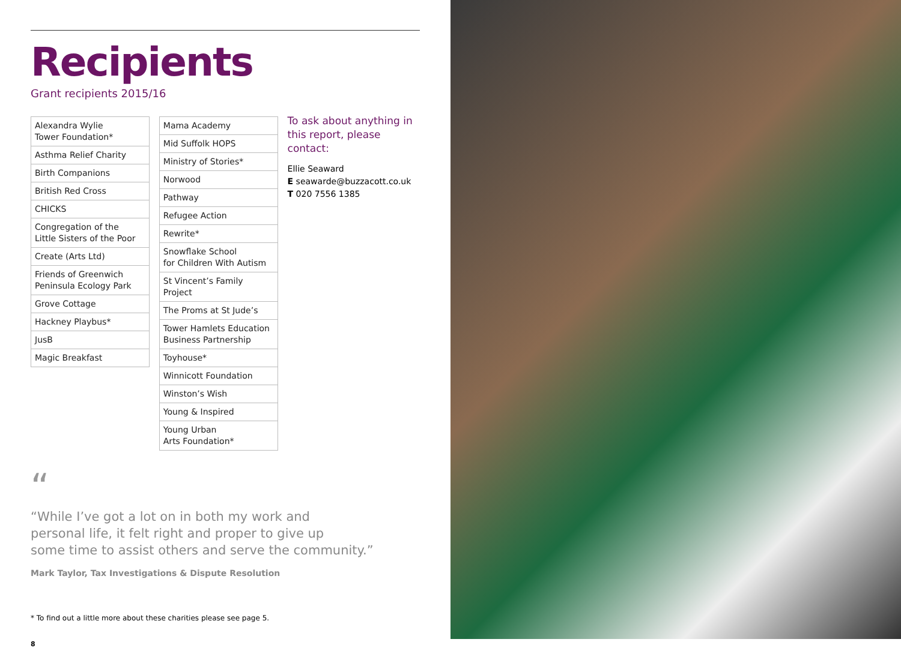Recipients
Grant recipients 2015/16
| Alexandra Wylie Tower Foundation* |
| Asthma Relief Charity |
| Birth Companions |
| British Red Cross |
| CHICKS |
| Congregation of the Little Sisters of the Poor |
| Create (Arts Ltd) |
| Friends of Greenwich Peninsula Ecology Park |
| Grove Cottage |
| Hackney Playbus* |
| JusB |
| Magic Breakfast |
| Mama Academy |
| Mid Suffolk HOPS |
| Ministry of Stories* |
| Norwood |
| Pathway |
| Refugee Action |
| Rewrite* |
| Snowflake School for Children With Autism |
| St Vincent’s Family Project |
| The Proms at St Jude’s |
| Tower Hamlets Education Business Partnership |
| Toyhouse* |
| Winnicott Foundation |
| Winston’s Wish |
| Young & Inspired |
| Young Urban Arts Foundation* |
To ask about anything in
this report, please contact:
Ellie Seaward
E seawarde@buzzacott.co.uk
T 020 7556 1385
“
“While I’ve got a lot on in both my work and
personal life, it felt right and proper to give up
some time to assist others and serve the community.”
Mark Taylor, Tax Investigations & Dispute Resolution
* To find out a little more about these charities please see page 5.
8